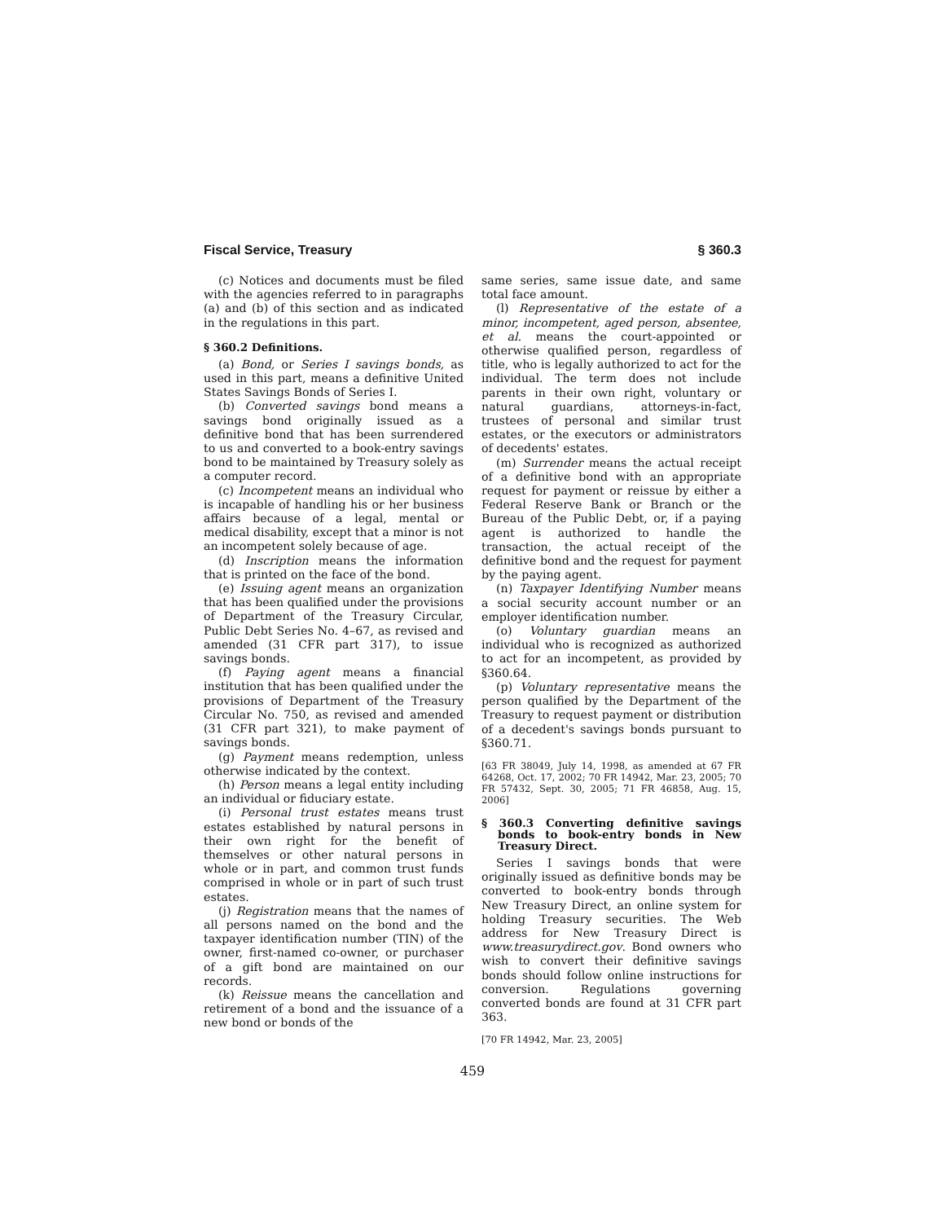Fiscal Service, Treasury § 360.3
(c) Notices and documents must be filed with the agencies referred to in paragraphs (a) and (b) of this section and as indicated in the regulations in this part.
§ 360.2 Definitions.
(a) Bond, or Series I savings bonds, as used in this part, means a definitive United States Savings Bonds of Series I.
(b) Converted savings bond means a savings bond originally issued as a definitive bond that has been surrendered to us and converted to a book-entry savings bond to be maintained by Treasury solely as a computer record.
(c) Incompetent means an individual who is incapable of handling his or her business affairs because of a legal, mental or medical disability, except that a minor is not an incompetent solely because of age.
(d) Inscription means the information that is printed on the face of the bond.
(e) Issuing agent means an organization that has been qualified under the provisions of Department of the Treasury Circular, Public Debt Series No. 4–67, as revised and amended (31 CFR part 317), to issue savings bonds.
(f) Paying agent means a financial institution that has been qualified under the provisions of Department of the Treasury Circular No. 750, as revised and amended (31 CFR part 321), to make payment of savings bonds.
(g) Payment means redemption, unless otherwise indicated by the context.
(h) Person means a legal entity including an individual or fiduciary estate.
(i) Personal trust estates means trust estates established by natural persons in their own right for the benefit of themselves or other natural persons in whole or in part, and common trust funds comprised in whole or in part of such trust estates.
(j) Registration means that the names of all persons named on the bond and the taxpayer identification number (TIN) of the owner, first-named co-owner, or purchaser of a gift bond are maintained on our records.
(k) Reissue means the cancellation and retirement of a bond and the issuance of a new bond or bonds of the
same series, same issue date, and same total face amount.
(l) Representative of the estate of a minor, incompetent, aged person, absentee, et al. means the court-appointed or otherwise qualified person, regardless of title, who is legally authorized to act for the individual. The term does not include parents in their own right, voluntary or natural guardians, attorneys-in-fact, trustees of personal and similar trust estates, or the executors or administrators of decedents' estates.
(m) Surrender means the actual receipt of a definitive bond with an appropriate request for payment or reissue by either a Federal Reserve Bank or Branch or the Bureau of the Public Debt, or, if a paying agent is authorized to handle the transaction, the actual receipt of the definitive bond and the request for payment by the paying agent.
(n) Taxpayer Identifying Number means a social security account number or an employer identification number.
(o) Voluntary guardian means an individual who is recognized as authorized to act for an incompetent, as provided by §360.64.
(p) Voluntary representative means the person qualified by the Department of the Treasury to request payment or distribution of a decedent's savings bonds pursuant to §360.71.
[63 FR 38049, July 14, 1998, as amended at 67 FR 64268, Oct. 17, 2002; 70 FR 14942, Mar. 23, 2005; 70 FR 57432, Sept. 30, 2005; 71 FR 46858, Aug. 15, 2006]
§ 360.3 Converting definitive savings bonds to book-entry bonds in New Treasury Direct.
Series I savings bonds that were originally issued as definitive bonds may be converted to book-entry bonds through New Treasury Direct, an online system for holding Treasury securities. The Web address for New Treasury Direct is www.treasurydirect.gov. Bond owners who wish to convert their definitive savings bonds should follow online instructions for conversion. Regulations governing converted bonds are found at 31 CFR part 363.
[70 FR 14942, Mar. 23, 2005]
459